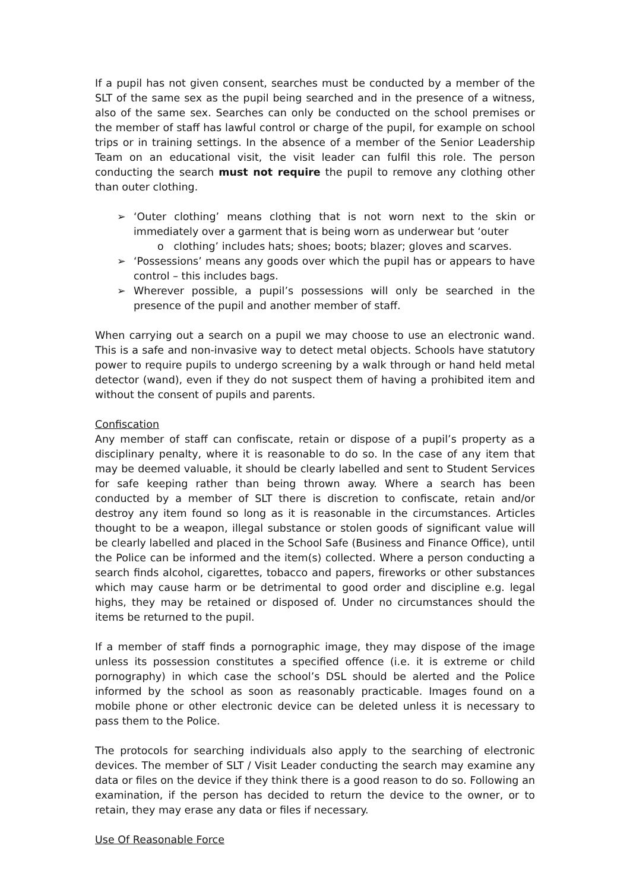If a pupil has not given consent, searches must be conducted by a member of the SLT of the same sex as the pupil being searched and in the presence of a witness, also of the same sex. Searches can only be conducted on the school premises or the member of staff has lawful control or charge of the pupil, for example on school trips or in training settings. In the absence of a member of the Senior Leadership Team on an educational visit, the visit leader can fulfil this role. The person conducting the search must not require the pupil to remove any clothing other than outer clothing.
➢ ‘Outer clothing’ means clothing that is not worn next to the skin or immediately over a garment that is being worn as underwear but ‘outer
o clothing’ includes hats; shoes; boots; blazer; gloves and scarves.
➢ ‘Possessions’ means any goods over which the pupil has or appears to have control – this includes bags.
➢ Wherever possible, a pupil’s possessions will only be searched in the presence of the pupil and another member of staff.
When carrying out a search on a pupil we may choose to use an electronic wand. This is a safe and non-invasive way to detect metal objects. Schools have statutory power to require pupils to undergo screening by a walk through or hand held metal detector (wand), even if they do not suspect them of having a prohibited item and without the consent of pupils and parents.
Confiscation
Any member of staff can confiscate, retain or dispose of a pupil’s property as a disciplinary penalty, where it is reasonable to do so. In the case of any item that may be deemed valuable, it should be clearly labelled and sent to Student Services for safe keeping rather than being thrown away. Where a search has been conducted by a member of SLT there is discretion to confiscate, retain and/or destroy any item found so long as it is reasonable in the circumstances. Articles thought to be a weapon, illegal substance or stolen goods of significant value will be clearly labelled and placed in the School Safe (Business and Finance Office), until the Police can be informed and the item(s) collected. Where a person conducting a search finds alcohol, cigarettes, tobacco and papers, fireworks or other substances which may cause harm or be detrimental to good order and discipline e.g. legal highs, they may be retained or disposed of. Under no circumstances should the items be returned to the pupil.
If a member of staff finds a pornographic image, they may dispose of the image unless its possession constitutes a specified offence (i.e. it is extreme or child pornography) in which case the school’s DSL should be alerted and the Police informed by the school as soon as reasonably practicable. Images found on a mobile phone or other electronic device can be deleted unless it is necessary to pass them to the Police.
The protocols for searching individuals also apply to the searching of electronic devices. The member of SLT / Visit Leader conducting the search may examine any data or files on the device if they think there is a good reason to do so. Following an examination, if the person has decided to return the device to the owner, or to retain, they may erase any data or files if necessary.
Use Of Reasonable Force